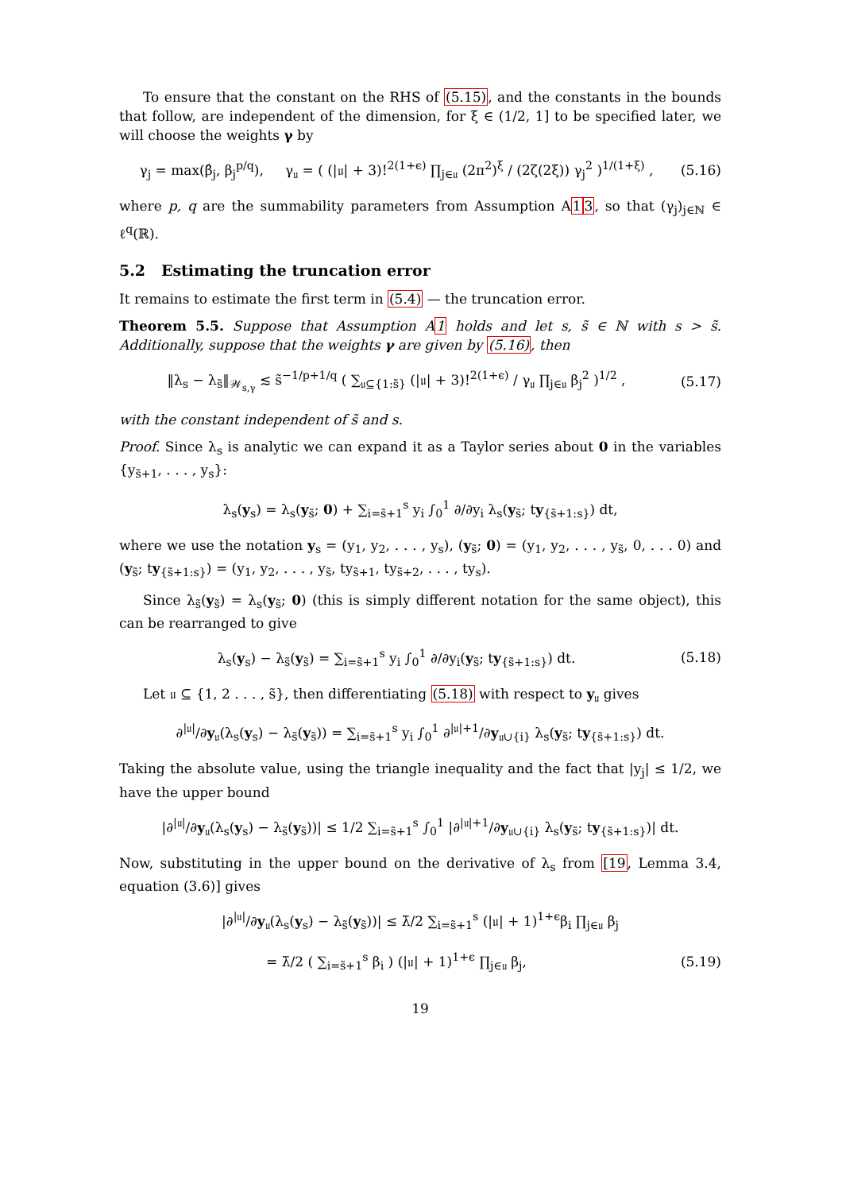To ensure that the constant on the RHS of (5.15), and the constants in the bounds that follow, are independent of the dimension, for ξ ∈ (1/2, 1] to be specified later, we will choose the weights γ by
γ<sub>j</sub> = max(β̂<sub>j</sub>, β<sub>j</sub><sup>p/q</sup>), γ<sub>𝔲</sub> = ( (|𝔲| + 3)!<sup>2(1+ϵ)</sup> ∏<sub>j∈𝔲</sub> (2π<sup>2</sup>)<sup>ξ</sup> / (2ζ(2ξ)) γ<sub>j</sub><sup>2</sup> )<sup>1/(1+ξ)</sup> , (5.16)
where p, q are the summability parameters from Assumption A13, so that (γ<sub>j</sub>)<sub>j∈ℕ</sub> ∈ ℓ<sup>q</sup>(ℝ).
5.2 Estimating the truncation error
It remains to estimate the first term in (5.4) — the truncation error.
Theorem 5.5. Suppose that Assumption A1 holds and let s, s̃ ∈ ℕ with s > s̃. Additionally, suppose that the weights γ are given by (5.16), then
‖λ<sub>s</sub> − λ<sub>s̃</sub>‖<sub>𝒲<sub>s,γ</sub></sub> ≲ s̃<sup>−1/p+1/q</sup> ( ∑<sub>𝔲⊆{1:s̃}</sub> (|𝔲| + 3)!<sup>2(1+ϵ)</sup> / γ<sub>𝔲</sub> ∏<sub>j∈𝔲</sub> β<sub>j</sub><sup>2</sup> )<sup>1/2</sup> , (5.17)
with the constant independent of s̃ and s.
Proof. Since λ<sub>s</sub> is analytic we can expand it as a Taylor series about 0 in the variables {y<sub>s̃+1</sub>, . . . , y<sub>s</sub>}:
λ<sub>s</sub>(y<sub>s</sub>) = λ<sub>s</sub>(y<sub>s̃</sub>; 0) + ∑<sub>i=s̃+1</sub><sup>s</sup> y<sub>i</sub> ∫<sub>0</sub><sup>1</sup> ∂/∂y<sub>i</sub> λ<sub>s</sub>(y<sub>s̃</sub>; ty<sub>{s̃+1:s}</sub>) dt,
where we use the notation y<sub>s</sub> = (y<sub>1</sub>, y<sub>2</sub>, . . . , y<sub>s</sub>), (y<sub>s̃</sub>; 0) = (y<sub>1</sub>, y<sub>2</sub>, . . . , y<sub>s̃</sub>, 0, . . . 0) and (y<sub>s̃</sub>; ty<sub>{s̃+1:s}</sub>) = (y<sub>1</sub>, y<sub>2</sub>, . . . , y<sub>s̃</sub>, ty<sub>s̃+1</sub>, ty<sub>s̃+2</sub>, . . . , ty<sub>s</sub>).
Since λ<sub>s̃</sub>(y<sub>s̃</sub>) = λ<sub>s</sub>(y<sub>s̃</sub>; 0) (this is simply different notation for the same object), this can be rearranged to give
λ<sub>s</sub>(y<sub>s</sub>) − λ<sub>s̃</sub>(y<sub>s̃</sub>) = ∑<sub>i=s̃+1</sub><sup>s</sup> y<sub>i</sub> ∫<sub>0</sub><sup>1</sup> ∂/∂y<sub>i</sub>(y<sub>s̃</sub>; ty<sub>{s̃+1:s}</sub>) dt. (5.18)
Let 𝔲 ⊆ {1, 2 . . . , s̃}, then differentiating (5.18) with respect to y<sub>𝔲</sub> gives
∂<sup>|𝔲|</sup>/∂y<sub>𝔲</sub>(λ<sub>s</sub>(y<sub>s</sub>) − λ<sub>s̃</sub>(y<sub>s̃</sub>)) = ∑<sub>i=s̃+1</sub><sup>s</sup> y<sub>i</sub> ∫<sub>0</sub><sup>1</sup> ∂<sup>|𝔲|+1</sup>/∂y<sub>𝔲∪{i}</sub> λ<sub>s</sub>(y<sub>s̃</sub>; ty<sub>{s̃+1:s}</sub>) dt.
Taking the absolute value, using the triangle inequality and the fact that |y<sub>j</sub>| ≤ 1/2, we have the upper bound
|∂<sup>|𝔲|</sup>/∂y<sub>𝔲</sub>(λ<sub>s</sub>(y<sub>s</sub>) − λ<sub>s̃</sub>(y<sub>s̃</sub>))| ≤ 1/2 ∑<sub>i=s̃+1</sub><sup>s</sup> ∫<sub>0</sub><sup>1</sup> |∂<sup>|𝔲|+1</sup>/∂y<sub>𝔲∪{i}</sub> λ<sub>s</sub>(y<sub>s̃</sub>; ty<sub>{s̃+1:s}</sub>)| dt.
Now, substituting in the upper bound on the derivative of λ<sub>s</sub> from [19, Lemma 3.4, equation (3.6)] gives
|∂<sup>|𝔲|</sup>/∂y<sub>𝔲</sub>(λ<sub>s</sub>(y<sub>s</sub>) − λ<sub>s̃</sub>(y<sub>s̃</sub>))| ≤ λ̄/2 ∑<sub>i=s̃+1</sub><sup>s</sup> (|𝔲| + 1)<sup>1+ϵ</sup>β<sub>i</sub> ∏<sub>j∈𝔲</sub> β<sub>j</sub>
= λ̄/2 ( ∑<sub>i=s̃+1</sub><sup>s</sup> β<sub>i</sub> ) (|𝔲| + 1)<sup>1+ϵ</sup> ∏<sub>j∈𝔲</sub> β<sub>j</sub>, (5.19)
19